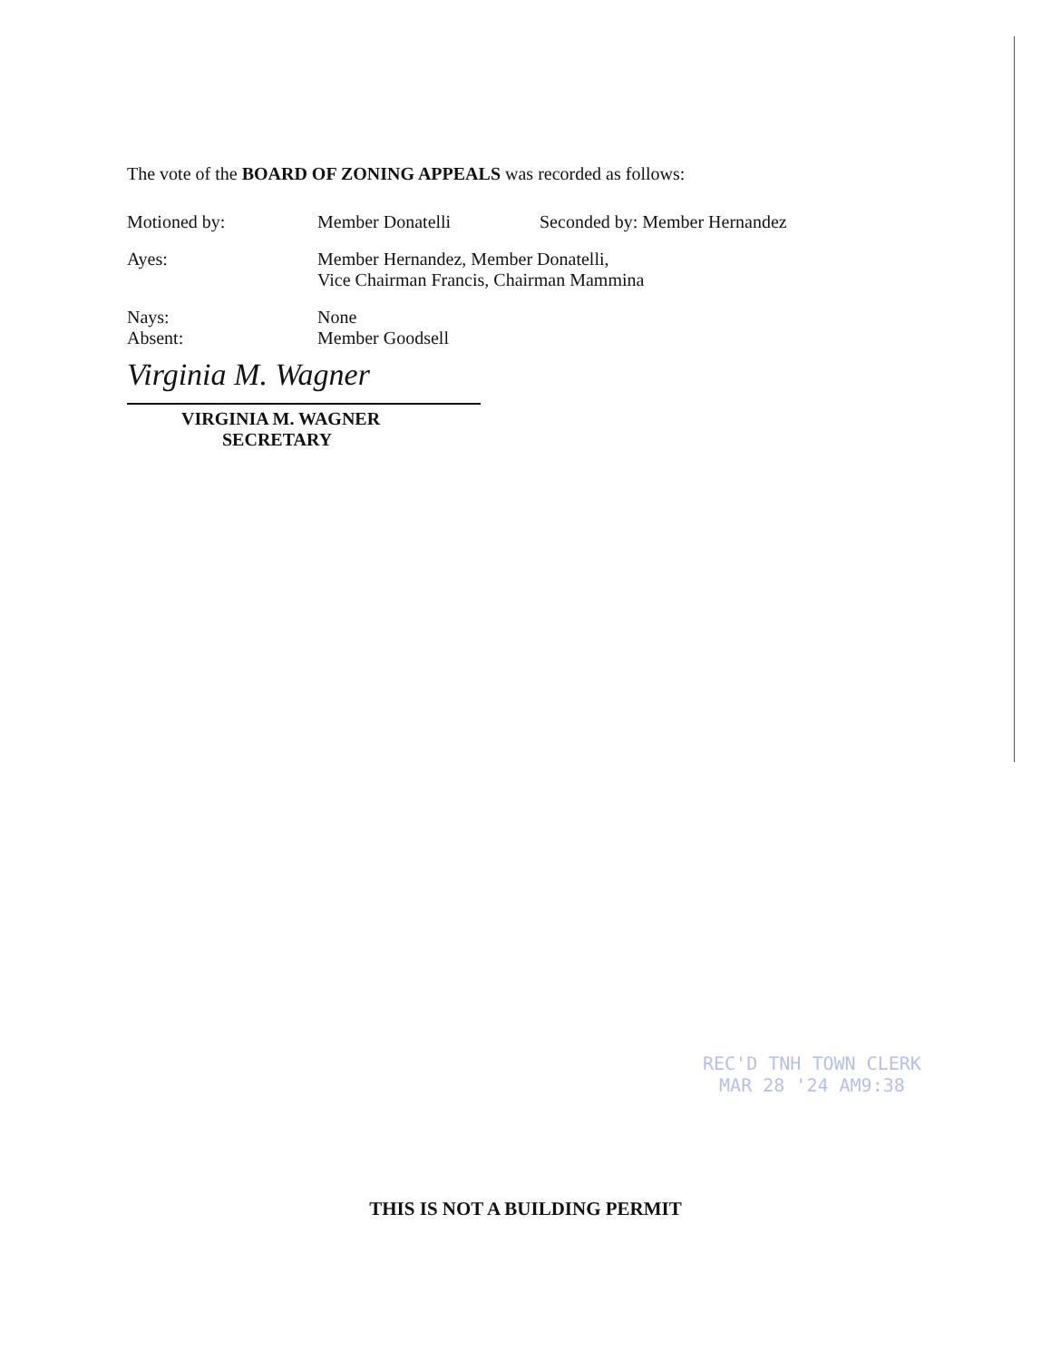The vote of the BOARD OF ZONING APPEALS was recorded as follows:
Motioned by: Member Donatelli Seconded by: Member Hernandez
Ayes: Member Hernandez, Member Donatelli,
Vice Chairman Francis, Chairman Mammina
Nays: None
Absent: Member Goodsell
Virginia M. Wagner
VIRGINIA M. WAGNER
SECRETARY
REC'D TNH TOWN CLERK
MAR 28 '24 AM9:38
THIS IS NOT A BUILDING PERMIT